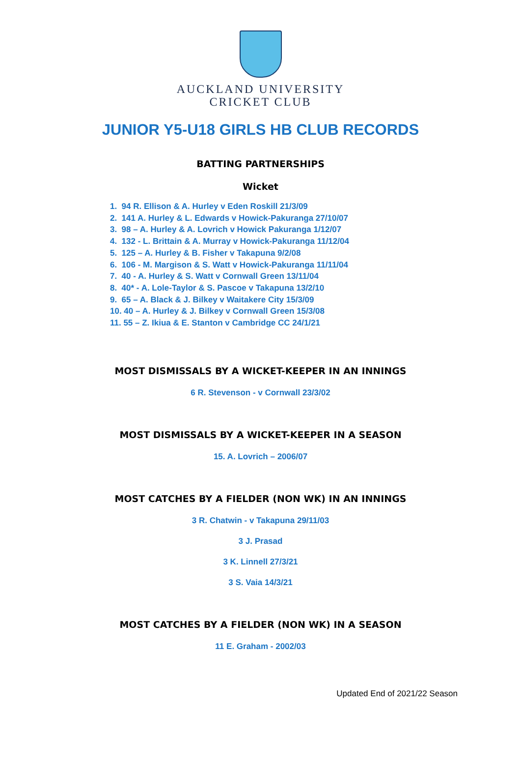AUCKLAND UNIVERSITY
CRICKET CLUB
JUNIOR Y5-U18 GIRLS HB CLUB RECORDS
BATTING PARTNERSHIPS
Wicket
1. 94 R. Ellison & A. Hurley v Eden Roskill 21/3/09
2. 141 A. Hurley & L. Edwards v Howick-Pakuranga 27/10/07
3. 98 – A. Hurley & A. Lovrich v Howick Pakuranga 1/12/07
4. 132 - L. Brittain & A. Murray v Howick-Pakuranga 11/12/04
5. 125 – A. Hurley & B. Fisher v Takapuna 9/2/08
6. 106 - M. Margison & S. Watt v Howick-Pakuranga 11/11/04
7. 40 - A. Hurley & S. Watt v Cornwall Green 13/11/04
8. 40* - A. Lole-Taylor & S. Pascoe v Takapuna 13/2/10
9. 65 – A. Black & J. Bilkey v Waitakere City 15/3/09
10. 40 – A. Hurley & J. Bilkey v Cornwall Green 15/3/08
11. 55 – Z. Ikiua & E. Stanton v Cambridge CC 24/1/21
MOST DISMISSALS BY A WICKET-KEEPER IN AN INNINGS
6 R. Stevenson - v Cornwall 23/3/02
MOST DISMISSALS BY A WICKET-KEEPER IN A SEASON
15. A. Lovrich – 2006/07
MOST CATCHES BY A FIELDER (NON WK) IN AN INNINGS
3 R. Chatwin - v Takapuna 29/11/03
3 J. Prasad
3 K. Linnell 27/3/21
3 S. Vaia 14/3/21
MOST CATCHES BY A FIELDER (NON WK) IN A SEASON
11 E. Graham - 2002/03
Updated End of 2021/22 Season